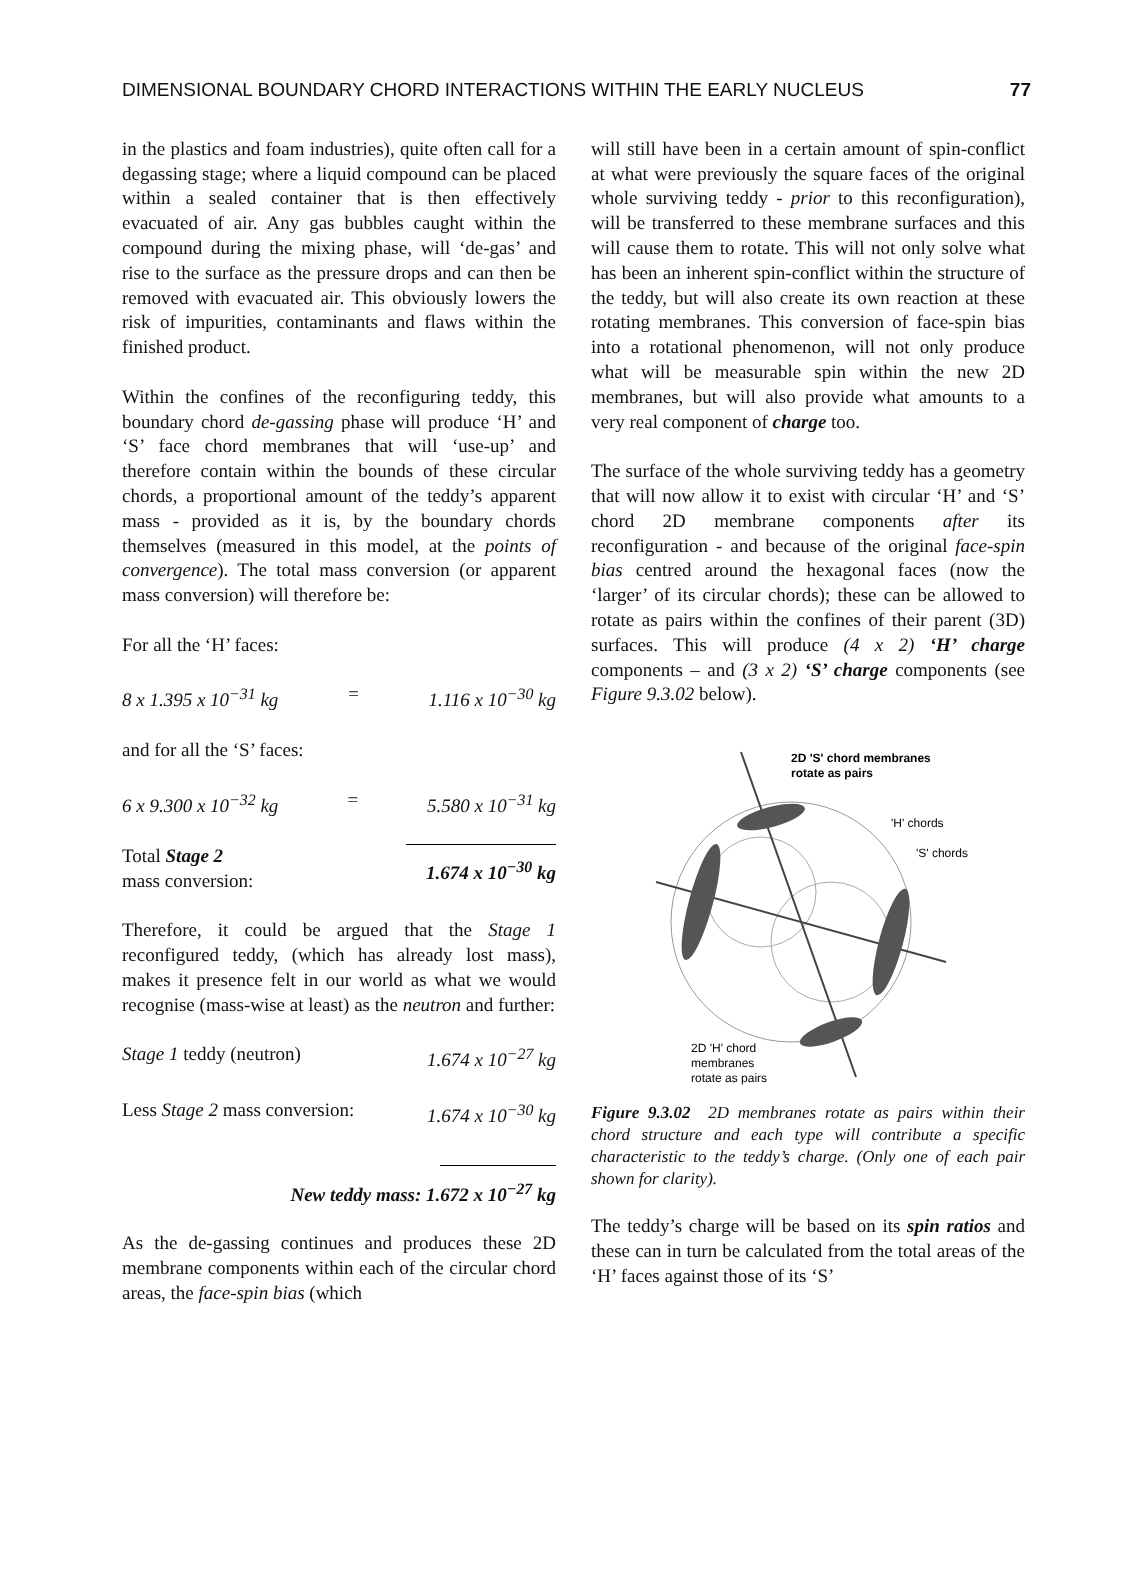DIMENSIONAL BOUNDARY CHORD INTERACTIONS WITHIN THE EARLY NUCLEUS 77
in the plastics and foam industries), quite often call for a degassing stage; where a liquid compound can be placed within a sealed container that is then effectively evacuated of air. Any gas bubbles caught within the compound during the mixing phase, will ‘de-gas’ and rise to the surface as the pressure drops and can then be removed with evacuated air. This obviously lowers the risk of impurities, contaminants and flaws within the finished product.
Within the confines of the reconfiguring teddy, this boundary chord de-gassing phase will produce ‘H’ and ‘S’ face chord membranes that will ‘use-up’ and therefore contain within the bounds of these circular chords, a proportional amount of the teddy’s apparent mass - provided as it is, by the boundary chords themselves (measured in this model, at the points of convergence). The total mass conversion (or apparent mass conversion) will therefore be:
For all the ‘H’ faces:
8 x 1.395 x 10<sup>−31</sup> kg = 1.116 x 10<sup>−30</sup> kg
and for all the ‘S’ faces:
6 x 9.300 x 10<sup>−32</sup> kg = 5.580 x 10<sup>−31</sup> kg
Total Stage 2
mass conversion: 1.674 x 10<sup>−30</sup> kg
Therefore, it could be argued that the Stage 1 reconfigured teddy, (which has already lost mass), makes it presence felt in our world as what we would recognise (mass-wise at least) as the neutron and further:
Stage 1 teddy (neutron) 1.674 x 10<sup>−27</sup> kg
Less Stage 2 mass conversion: 1.674 x 10<sup>−30</sup> kg
New teddy mass: 1.672 x 10<sup>−27</sup> kg
As the de-gassing continues and produces these 2D membrane components within each of the circular chord areas, the face-spin bias (which
will still have been in a certain amount of spin-conflict at what were previously the square faces of the original whole surviving teddy - prior to this reconfiguration), will be transferred to these membrane surfaces and this will cause them to rotate. This will not only solve what has been an inherent spin-conflict within the structure of the teddy, but will also create its own reaction at these rotating membranes. This conversion of face-spin bias into a rotational phenomenon, will not only produce what will be measurable spin within the new 2D membranes, but will also provide what amounts to a very real component of charge too.
The surface of the whole surviving teddy has a geometry that will now allow it to exist with circular ‘H’ and ‘S’ chord 2D membrane components after its reconfiguration - and because of the original face-spin bias centred around the hexagonal faces (now the ‘larger’ of its circular chords); these can be allowed to rotate as pairs within the confines of their parent (3D) surfaces. This will produce (4 x 2) ‘H’ charge components – and (3 x 2) ‘S’ charge components (see Figure 9.3.02 below).
2D 'S' chord membranes
rotate as pairs
'H' chords
'S' chords
2D 'H' chord
membranes
rotate as pairs
Figure 9.3.02 2D membranes rotate as pairs within their chord structure and each type will contribute a specific characteristic to the teddy’s charge. (Only one of each pair shown for clarity).
The teddy’s charge will be based on its spin ratios and these can in turn be calculated from the total areas of the ‘H’ faces against those of its ‘S’